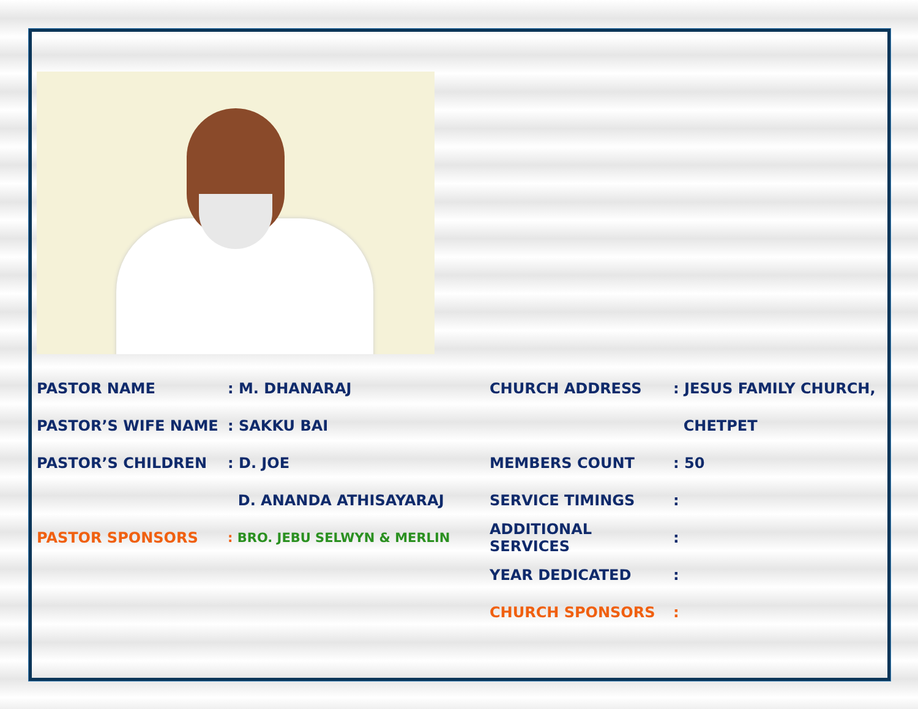PASTOR NAME: M. DHANARAJ
PASTOR’S WIFE NAME: SAKKU BAI
PASTOR’S CHILDREN: D. JOE
D. ANANDA ATHISAYARAJ
PASTOR SPONSORS: BRO. JEBU SELWYN & MERLIN
CHURCH ADDRESS: JESUS FAMILY CHURCH,
CHETPET
MEMBERS COUNT: 50
SERVICE TIMINGS:
ADDITIONAL SERVICES:
YEAR DEDICATED:
CHURCH SPONSORS: